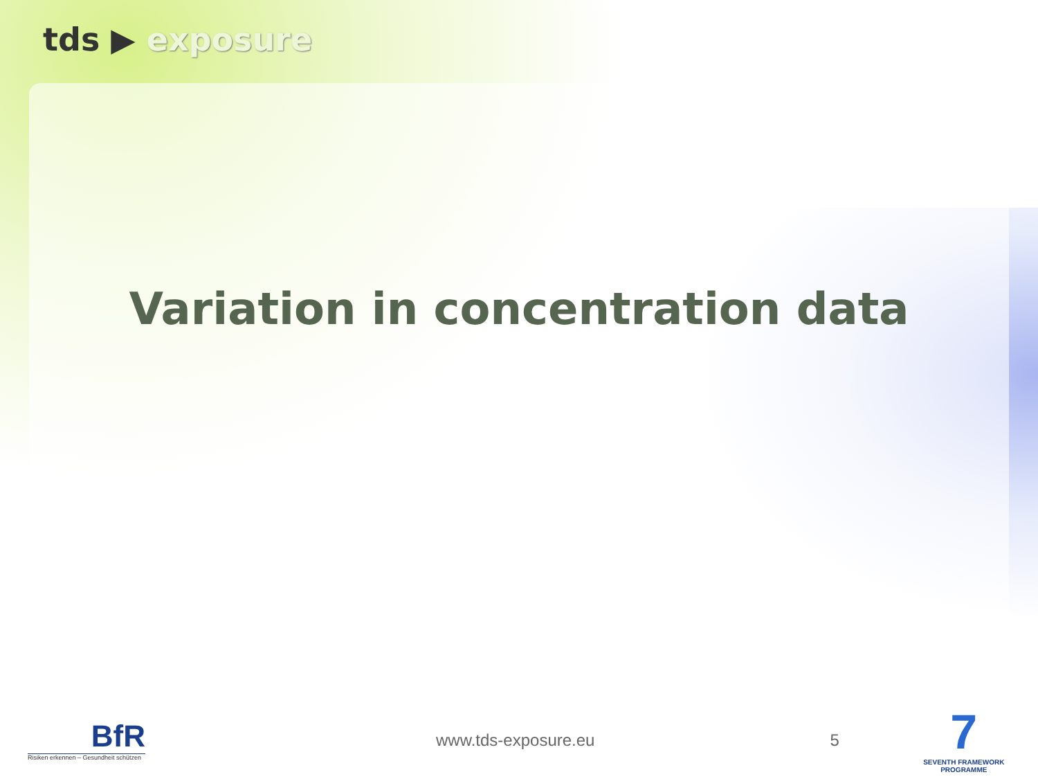tds ▶ exposure
Variation in concentration data
BfR
Risiken erkennen – Gesundheit schützen
www.tds-exposure.eu 5
7
SEVENTH FRAMEWORK PROGRAMME